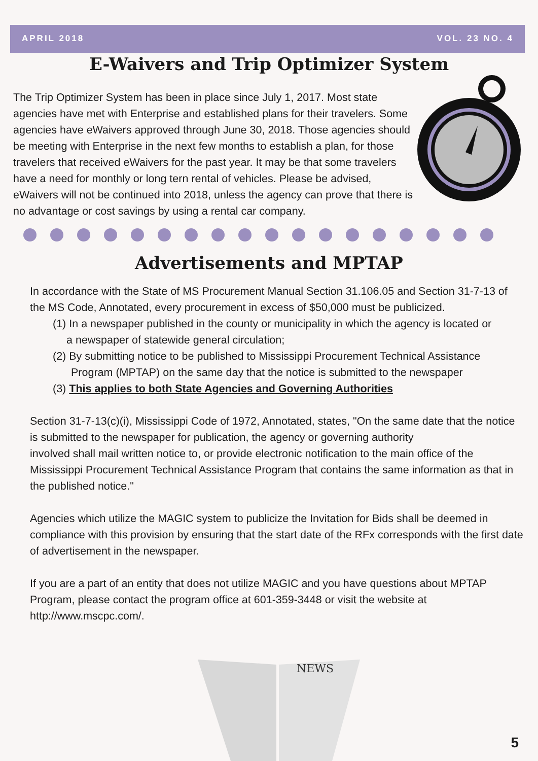APRIL 2018 VOL. 23 NO. 4
E-Waivers and Trip Optimizer System
The Trip Optimizer System has been in place since July 1, 2017. Most state agencies have met with Enterprise and established plans for their travelers. Some agencies have eWaivers approved through June 30, 2018. Those agencies should be meeting with Enterprise in the next few months to establish a plan, for those travelers that received eWaivers for the past year. It may be that some travelers have a need for monthly or long tern rental of vehicles. Please be advised, eWaivers will not be continued into 2018, unless the agency can prove that there is no advantage or cost savings by using a rental car company.
Advertisements and MPTAP
In accordance with the State of MS Procurement Manual Section 31.106.05 and Section 31-7-13 of the MS Code, Annotated, every procurement in excess of $50,000 must be publicized.
(1) In a newspaper published in the county or municipality in which the agency is located or
a newspaper of statewide general circulation;
(2) By submitting notice to be published to Mississippi Procurement Technical Assistance
Program (MPTAP) on the same day that the notice is submitted to the newspaper
(3) This applies to both State Agencies and Governing Authorities
Section 31-7-13(c)(i), Mississippi Code of 1972, Annotated, states, "On the same date that the notice is submitted to the newspaper for publication, the agency or governing authority
involved shall mail written notice to, or provide electronic notification to the main office of the Mississippi Procurement Technical Assistance Program that contains the same information as that in the published notice."
Agencies which utilize the MAGIC system to publicize the Invitation for Bids shall be deemed in compliance with this provision by ensuring that the start date of the RFx corresponds with the first date of advertisement in the newspaper.
If you are a part of an entity that does not utilize MAGIC and you have questions about MPTAP Program, please contact the program office at 601-359-3448 or visit the website at http://www.mscpc.com/.
NEWS
5